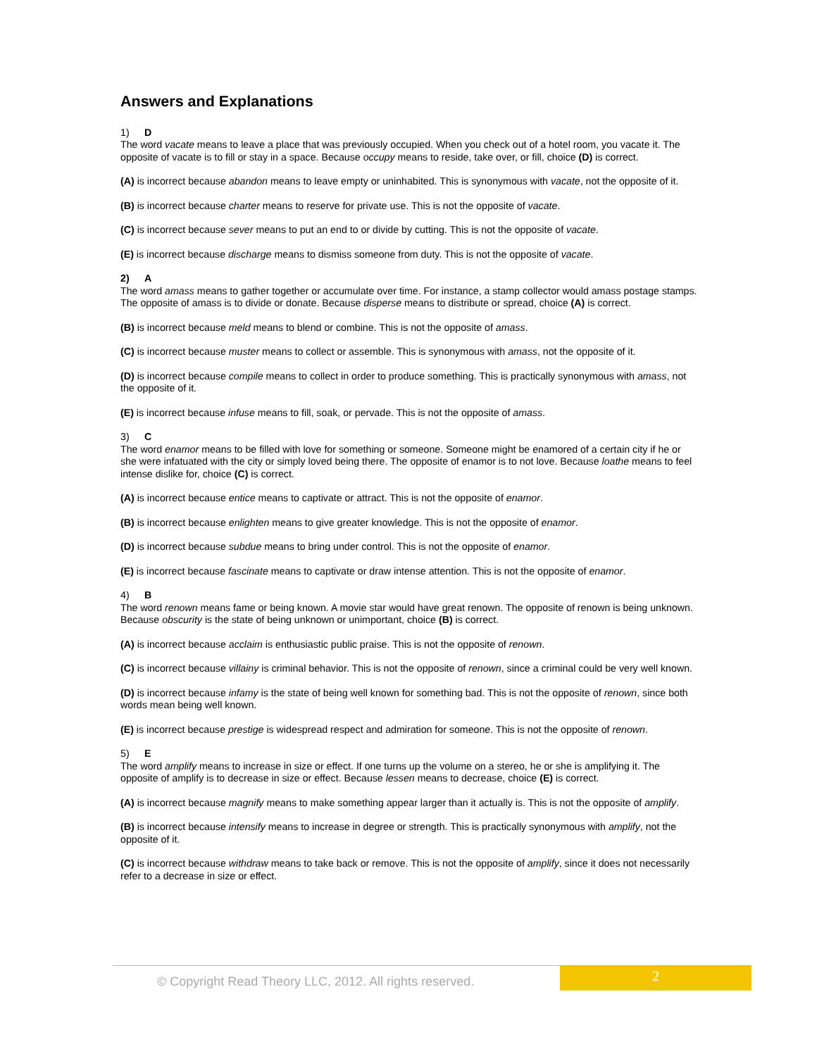Answers and Explanations
1) D
The word vacate means to leave a place that was previously occupied. When you check out of a hotel room, you vacate it. The opposite of vacate is to fill or stay in a space. Because occupy means to reside, take over, or fill, choice (D) is correct.
(A) is incorrect because abandon means to leave empty or uninhabited. This is synonymous with vacate, not the opposite of it.
(B) is incorrect because charter means to reserve for private use. This is not the opposite of vacate.
(C) is incorrect because sever means to put an end to or divide by cutting. This is not the opposite of vacate.
(E) is incorrect because discharge means to dismiss someone from duty. This is not the opposite of vacate.
2) A
The word amass means to gather together or accumulate over time. For instance, a stamp collector would amass postage stamps. The opposite of amass is to divide or donate. Because disperse means to distribute or spread, choice (A) is correct.
(B) is incorrect because meld means to blend or combine. This is not the opposite of amass.
(C) is incorrect because muster means to collect or assemble. This is synonymous with amass, not the opposite of it.
(D) is incorrect because compile means to collect in order to produce something. This is practically synonymous with amass, not the opposite of it.
(E) is incorrect because infuse means to fill, soak, or pervade. This is not the opposite of amass.
3) C
The word enamor means to be filled with love for something or someone. Someone might be enamored of a certain city if he or she were infatuated with the city or simply loved being there. The opposite of enamor is to not love. Because loathe means to feel intense dislike for, choice (C) is correct.
(A) is incorrect because entice means to captivate or attract. This is not the opposite of enamor.
(B) is incorrect because enlighten means to give greater knowledge. This is not the opposite of enamor.
(D) is incorrect because subdue means to bring under control. This is not the opposite of enamor.
(E) is incorrect because fascinate means to captivate or draw intense attention. This is not the opposite of enamor.
4) B
The word renown means fame or being known. A movie star would have great renown. The opposite of renown is being unknown. Because obscurity is the state of being unknown or unimportant, choice (B) is correct.
(A) is incorrect because acclaim is enthusiastic public praise. This is not the opposite of renown.
(C) is incorrect because villainy is criminal behavior. This is not the opposite of renown, since a criminal could be very well known.
(D) is incorrect because infamy is the state of being well known for something bad. This is not the opposite of renown, since both words mean being well known.
(E) is incorrect because prestige is widespread respect and admiration for someone. This is not the opposite of renown.
5) E
The word amplify means to increase in size or effect. If one turns up the volume on a stereo, he or she is amplifying it. The opposite of amplify is to decrease in size or effect. Because lessen means to decrease, choice (E) is correct.
(A) is incorrect because magnify means to make something appear larger than it actually is. This is not the opposite of amplify.
(B) is incorrect because intensify means to increase in degree or strength. This is practically synonymous with amplify, not the opposite of it.
(C) is incorrect because withdraw means to take back or remove. This is not the opposite of amplify, since it does not necessarily refer to a decrease in size or effect.
© Copyright Read Theory LLC, 2012. All rights reserved.
2